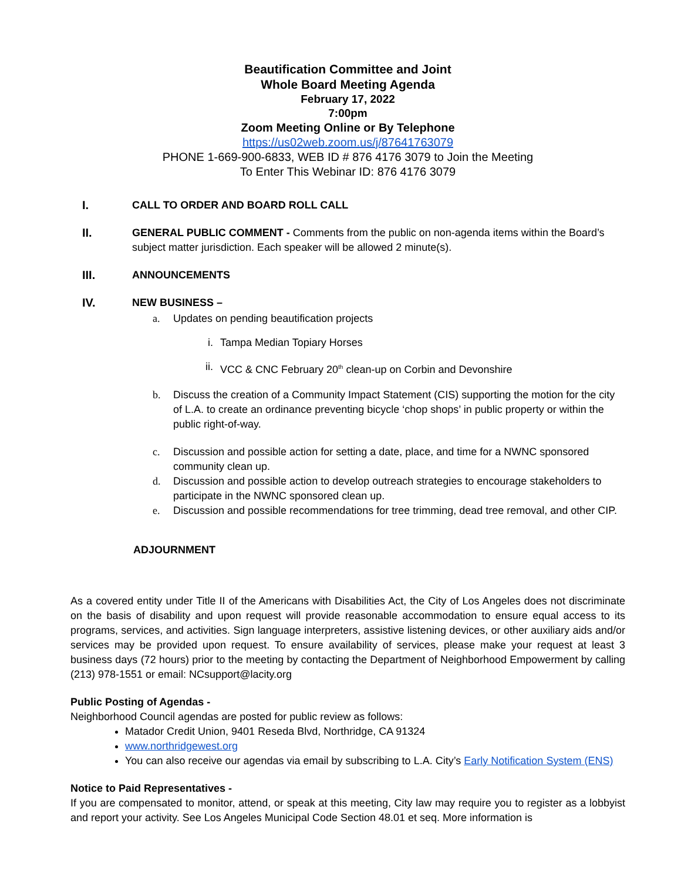Beautification Committee and Joint
Whole Board Meeting Agenda
February 17, 2022
7:00pm
Zoom Meeting Online or By Telephone
https://us02web.zoom.us/j/87641763079
PHONE 1-669-900-6833, WEB ID # 876 4176 3079 to Join the Meeting
To Enter This Webinar ID: 876 4176 3079
I. CALL TO ORDER AND BOARD ROLL CALL
II. GENERAL PUBLIC COMMENT - Comments from the public on non-agenda items within the Board’s subject matter jurisdiction. Each speaker will be allowed 2 minute(s).
III. ANNOUNCEMENTS
IV. NEW BUSINESS –
a. Updates on pending beautification projects
i. Tampa Median Topiary Horses
ii.
VCC & CNC February 20<sup>th</sup> clean-up on Corbin and Devonshire
b. Discuss the creation of a Community Impact Statement (CIS) supporting the motion for the city of L.A. to create an ordinance preventing bicycle ‘chop shops’ in public property or within the public right-of-way.
c. Discussion and possible action for setting a date, place, and time for a NWNC sponsored community clean up.
d. Discussion and possible action to develop outreach strategies to encourage stakeholders to participate in the NWNC sponsored clean up.
e. Discussion and possible recommendations for tree trimming, dead tree removal, and other CIP.
ADJOURNMENT
As a covered entity under Title II of the Americans with Disabilities Act, the City of Los Angeles does not discriminate on the basis of disability and upon request will provide reasonable accommodation to ensure equal access to its programs, services, and activities. Sign language interpreters, assistive listening devices, or other auxiliary aids and/or services may be provided upon request. To ensure availability of services, please make your request at least 3 business days (72 hours) prior to the meeting by contacting the Department of Neighborhood Empowerment by calling (213) 978-1551 or email: NCsupport@lacity.org
Public Posting of Agendas -
Neighborhood Council agendas are posted for public review as follows:
Matador Credit Union, 9401 Reseda Blvd, Northridge, CA 91324
www.northridgewest.org
You can also receive our agendas via email by subscribing to L.A. City’s Early Notification System (ENS)
Notice to Paid Representatives -
If you are compensated to monitor, attend, or speak at this meeting, City law may require you to register as a lobbyist and report your activity. See Los Angeles Municipal Code Section 48.01 et seq. More information is